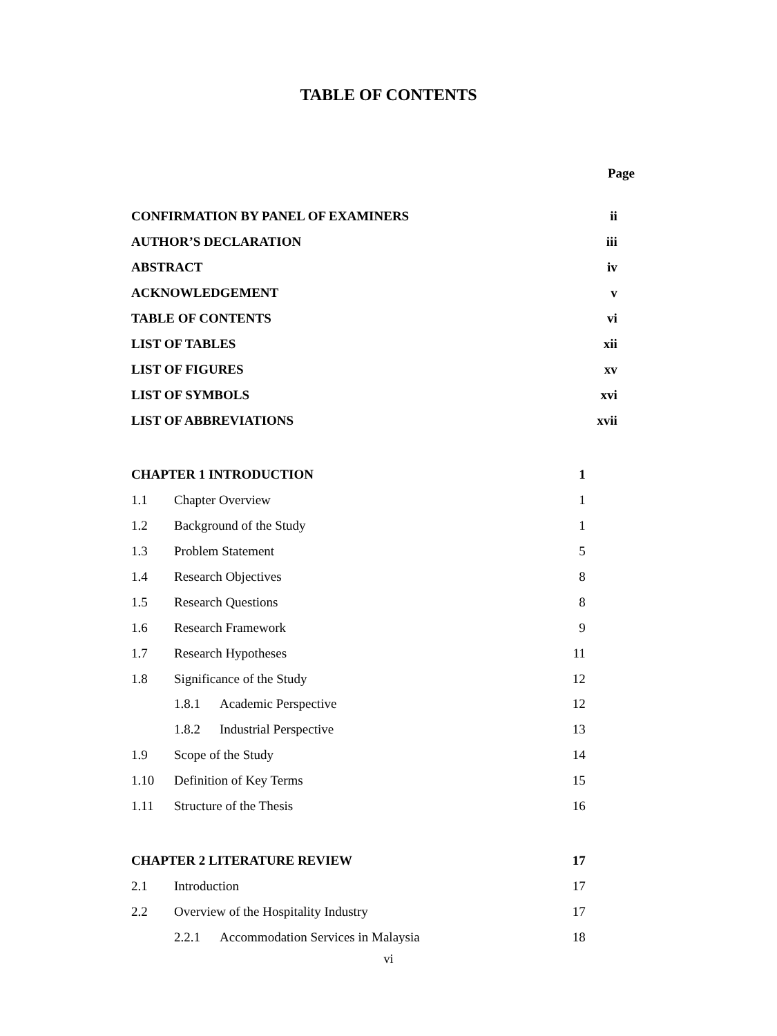TABLE OF CONTENTS
Page
| CONFIRMATION BY PANEL OF EXAMINERS | | | | ii |
| AUTHOR’S DECLARATION | | | | iii |
| ABSTRACT | | | | iv |
| ACKNOWLEDGEMENT | | | | v |
| TABLE OF CONTENTS | | | | vi |
| LIST OF TABLES | | | | xii |
| LIST OF FIGURES | | | | xv |
| LIST OF SYMBOLS | | | | xvi |
| LIST OF ABBREVIATIONS | | | | xvii |
| CHAPTER 1 INTRODUCTION | | | 1 | |
| 1.1 | Chapter Overview | | 1 | |
| 1.2 | Background of the Study | | 1 | |
| 1.3 | Problem Statement | | 5 | |
| 1.4 | Research Objectives | | 8 | |
| 1.5 | Research Questions | | 8 | |
| 1.6 | Research Framework | | 9 | |
| 1.7 | Research Hypotheses | | 11 | |
| 1.8 | Significance of the Study | | 12 | |
| | 1.8.1 | Academic Perspective | 12 | |
| | 1.8.2 | Industrial Perspective | 13 | |
| 1.9 | Scope of the Study | | 14 | |
| 1.10 | Definition of Key Terms | | 15 | |
| 1.11 | Structure of the Thesis | | 16 | |
| CHAPTER 2 LITERATURE REVIEW | | | 17 | |
| 2.1 | Introduction | | 17 | |
| 2.2 | Overview of the Hospitality Industry | | 17 | |
| | 2.2.1 | Accommodation Services in Malaysia | 18 | |
vi